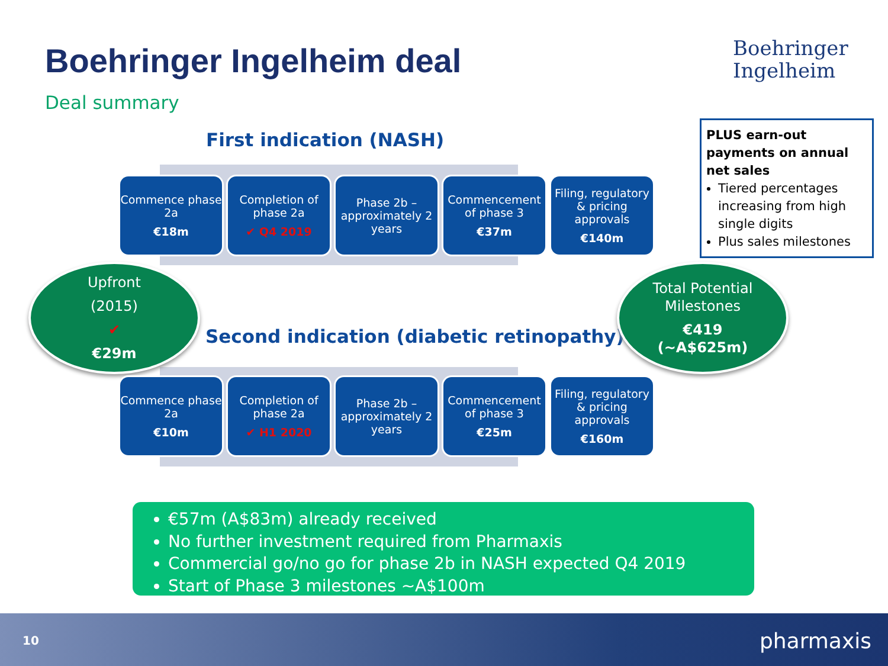Boehringer Ingelheim deal
Boehringer
Ingelheim
Deal summary
First indication (NASH)
Commence phase 2a
€18m
Completion of phase 2a
✔ Q4 2019
Phase 2b – approximately 2 years
Commencement of phase 3
€37m
Filing, regulatory & pricing approvals
€140m
Upfront
(2015)
✔
€29m
Second indication (diabetic retinopathy)
Total Potential Milestones
€419
(~A$625m)
Commence phase 2a
€10m
Completion of phase 2a
✔ H1 2020
Phase 2b – approximately 2 years
Commencement of phase 3
€25m
Filing, regulatory & pricing approvals
€160m
PLUS earn-out payments on annual net sales
Tiered percentages increasing from high single digits
Plus sales milestones
€57m (A$83m) already received
No further investment required from Pharmaxis
Commercial go/no go for phase 2b in NASH expected Q4 2019
Start of Phase 3 milestones ~A$100m
10 pharmaxis